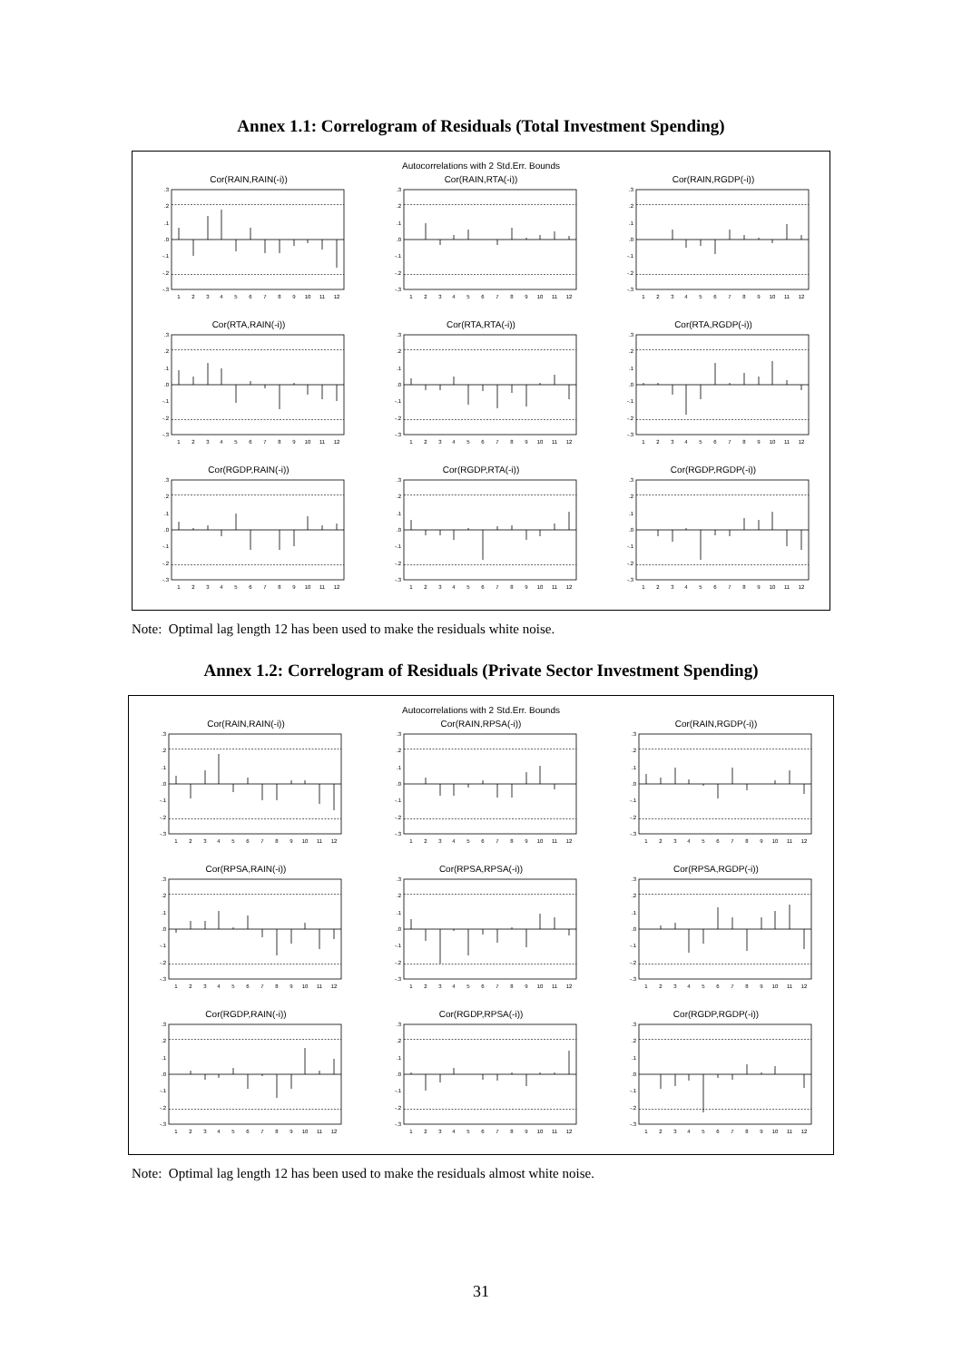Annex 1.1: Correlogram of Residuals (Total Investment Spending)
Autocorrelations with 2 Std.Err. Bounds
Cor(RAIN,RAIN(-i))
.3
.2
.1
.0
-.1
-.2
-.3
1
2
3
4
5
6
7
8
9
10
11
12
Cor(RAIN,RTA(-i))
.3
.2
.1
.0
-.1
-.2
-.3
1
2
3
4
5
6
7
8
9
10
11
12
Cor(RAIN,RGDP(-i))
.3
.2
.1
.0
-.1
-.2
-.3
1
2
3
4
5
6
7
8
9
10
11
12
Cor(RTA,RAIN(-i))
.3
.2
.1
.0
-.1
-.2
-.3
1
2
3
4
5
6
7
8
9
10
11
12
Cor(RTA,RTA(-i))
.3
.2
.1
.0
-.1
-.2
-.3
1
2
3
4
5
6
7
8
9
10
11
12
Cor(RTA,RGDP(-i))
.3
.2
.1
.0
-.1
-.2
-.3
1
2
3
4
5
6
7
8
9
10
11
12
Cor(RGDP,RAIN(-i))
.3
.2
.1
.0
-.1
-.2
-.3
1
2
3
4
5
6
7
8
9
10
11
12
Cor(RGDP,RTA(-i))
.3
.2
.1
.0
-.1
-.2
-.3
1
2
3
4
5
6
7
8
9
10
11
12
Cor(RGDP,RGDP(-i))
.3
.2
.1
.0
-.1
-.2
-.3
1
2
3
4
5
6
7
8
9
10
11
12
Note: Optimal lag length 12 has been used to make the residuals white noise.
Annex 1.2: Correlogram of Residuals (Private Sector Investment Spending)
Autocorrelations with 2 Std.Err. Bounds
Cor(RAIN,RAIN(-i))
.3
.2
.1
.0
-.1
-.2
-.3
1
2
3
4
5
6
7
8
9
10
11
12
Cor(RAIN,RPSA(-i))
.3
.2
.1
.0
-.1
-.2
-.3
1
2
3
4
5
6
7
8
9
10
11
12
Cor(RAIN,RGDP(-i))
.3
.2
.1
.0
-.1
-.2
-.3
1
2
3
4
5
6
7
8
9
10
11
12
Cor(RPSA,RAIN(-i))
.3
.2
.1
.0
-.1
-.2
-.3
1
2
3
4
5
6
7
8
9
10
11
12
Cor(RPSA,RPSA(-i))
.3
.2
.1
.0
-.1
-.2
-.3
1
2
3
4
5
6
7
8
9
10
11
12
Cor(RPSA,RGDP(-i))
.3
.2
.1
.0
-.1
-.2
-.3
1
2
3
4
5
6
7
8
9
10
11
12
Cor(RGDP,RAIN(-i))
.3
.2
.1
.0
-.1
-.2
-.3
1
2
3
4
5
6
7
8
9
10
11
12
Cor(RGDP,RPSA(-i))
.3
.2
.1
.0
-.1
-.2
-.3
1
2
3
4
5
6
7
8
9
10
11
12
Cor(RGDP,RGDP(-i))
.3
.2
.1
.0
-.1
-.2
-.3
1
2
3
4
5
6
7
8
9
10
11
12
Note: Optimal lag length 12 has been used to make the residuals almost white noise.
31